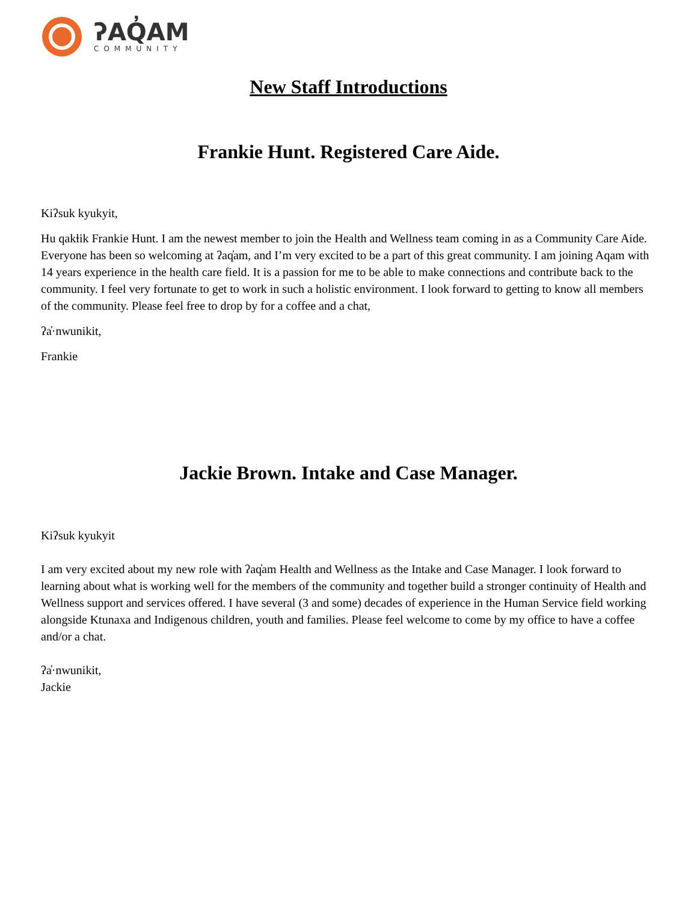ʔAQ̓AM
COMMUNITY
New Staff Introductions
Frankie Hunt. Registered Care Aide.
Kiʔsuk kyukyit,
Hu qakⱡik Frankie Hunt. I am the newest member to join the Health and Wellness team coming in as a Community Care Aide. Everyone has been so welcoming at ʔaq̓am, and I’m very excited to be a part of this great community. I am joining Aqam with 14 years experience in the health care field. It is a passion for me to be able to make connections and contribute back to the community. I feel very fortunate to get to work in such a holistic environment. I look forward to getting to know all members of the community. Please feel free to drop by for a coffee and a chat,
ʔa̓·nwunikit,
Frankie
Jackie Brown. Intake and Case Manager.
Kiʔsuk kyukyit
I am very excited about my new role with ʔaq̓am Health and Wellness as the Intake and Case Manager. I look forward to learning about what is working well for the members of the community and together build a stronger continuity of Health and Wellness support and services offered. I have several (3 and some) decades of experience in the Human Service field working alongside Ktunaxa and Indigenous children, youth and families. Please feel welcome to come by my office to have a coffee and/or a chat.
ʔa̓·nwunikit,
Jackie